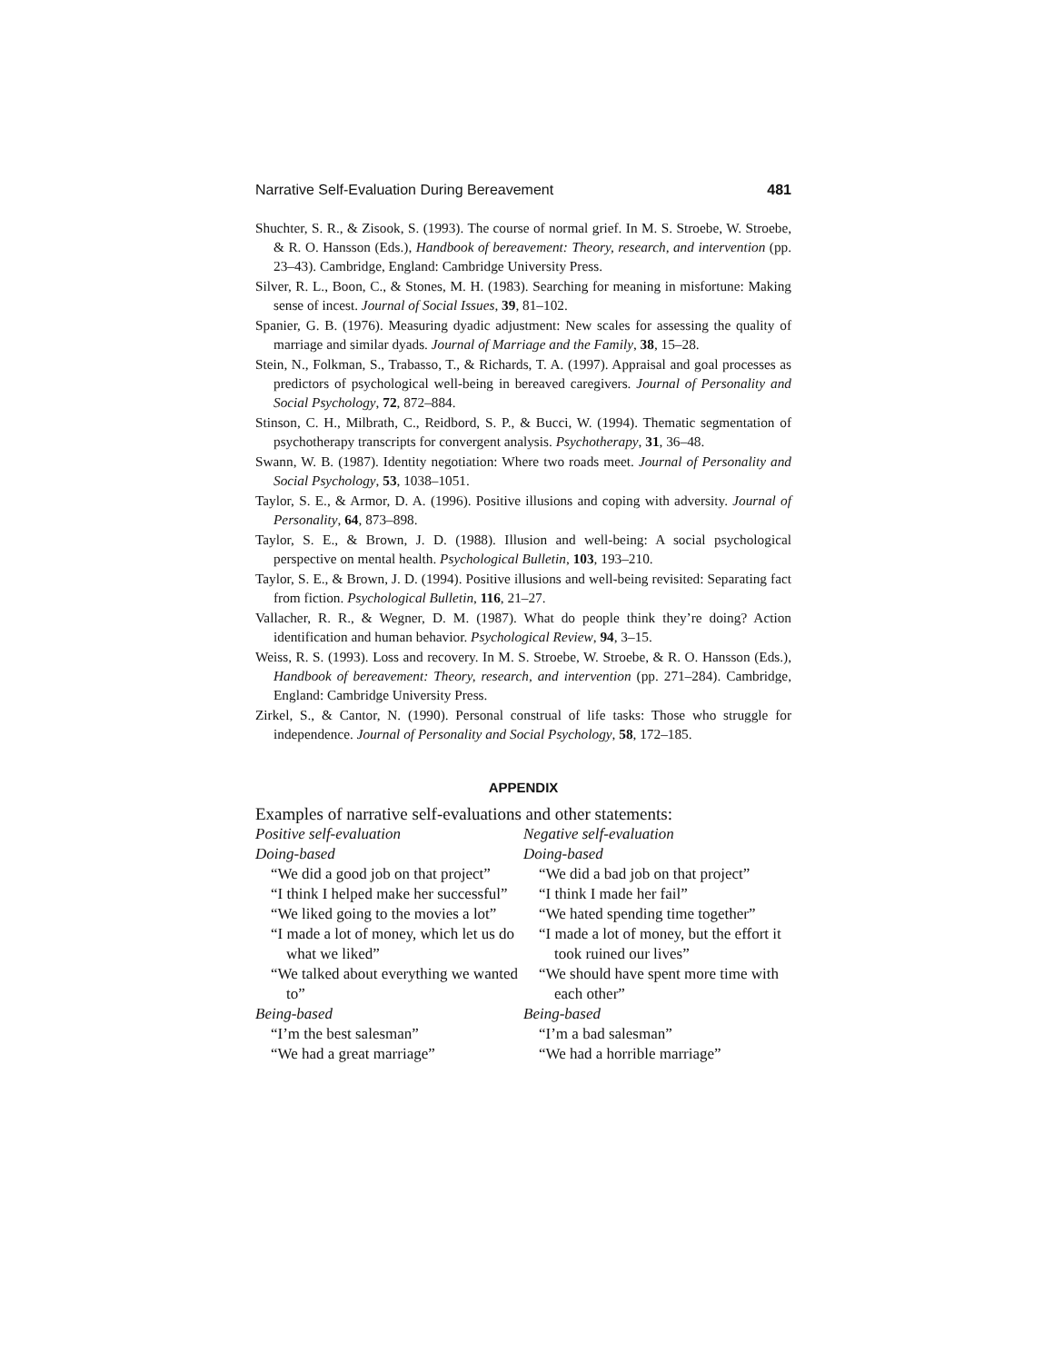Narrative Self-Evaluation During Bereavement 481
Shuchter, S. R., & Zisook, S. (1993). The course of normal grief. In M. S. Stroebe, W. Stroebe, & R. O. Hansson (Eds.), Handbook of bereavement: Theory, research, and intervention (pp. 23–43). Cambridge, England: Cambridge University Press.
Silver, R. L., Boon, C., & Stones, M. H. (1983). Searching for meaning in misfortune: Making sense of incest. Journal of Social Issues, 39, 81–102.
Spanier, G. B. (1976). Measuring dyadic adjustment: New scales for assessing the quality of marriage and similar dyads. Journal of Marriage and the Family, 38, 15–28.
Stein, N., Folkman, S., Trabasso, T., & Richards, T. A. (1997). Appraisal and goal processes as predictors of psychological well-being in bereaved caregivers. Journal of Personality and Social Psychology, 72, 872–884.
Stinson, C. H., Milbrath, C., Reidbord, S. P., & Bucci, W. (1994). Thematic segmentation of psychotherapy transcripts for convergent analysis. Psychotherapy, 31, 36–48.
Swann, W. B. (1987). Identity negotiation: Where two roads meet. Journal of Personality and Social Psychology, 53, 1038–1051.
Taylor, S. E., & Armor, D. A. (1996). Positive illusions and coping with adversity. Journal of Personality, 64, 873–898.
Taylor, S. E., & Brown, J. D. (1988). Illusion and well-being: A social psychological perspective on mental health. Psychological Bulletin, 103, 193–210.
Taylor, S. E., & Brown, J. D. (1994). Positive illusions and well-being revisited: Separating fact from fiction. Psychological Bulletin, 116, 21–27.
Vallacher, R. R., & Wegner, D. M. (1987). What do people think they’re doing? Action identification and human behavior. Psychological Review, 94, 3–15.
Weiss, R. S. (1993). Loss and recovery. In M. S. Stroebe, W. Stroebe, & R. O. Hansson (Eds.), Handbook of bereavement: Theory, research, and intervention (pp. 271–284). Cambridge, England: Cambridge University Press.
Zirkel, S., & Cantor, N. (1990). Personal construal of life tasks: Those who struggle for independence. Journal of Personality and Social Psychology, 58, 172–185.
APPENDIX
Examples of narrative self-evaluations and other statements:
Positive self-evaluation
Doing-based
“We did a good job on that project”
“I think I helped make her successful”
“We liked going to the movies a lot”
“I made a lot of money, which let us do what we liked”
“We talked about everything we wanted to”
Being-based
“I’m the best salesman”
“We had a great marriage”
Negative self-evaluation
Doing-based
“We did a bad job on that project”
“I think I made her fail”
“We hated spending time together”
“I made a lot of money, but the effort it took ruined our lives”
“We should have spent more time with each other”
Being-based
“I’m a bad salesman”
“We had a horrible marriage”